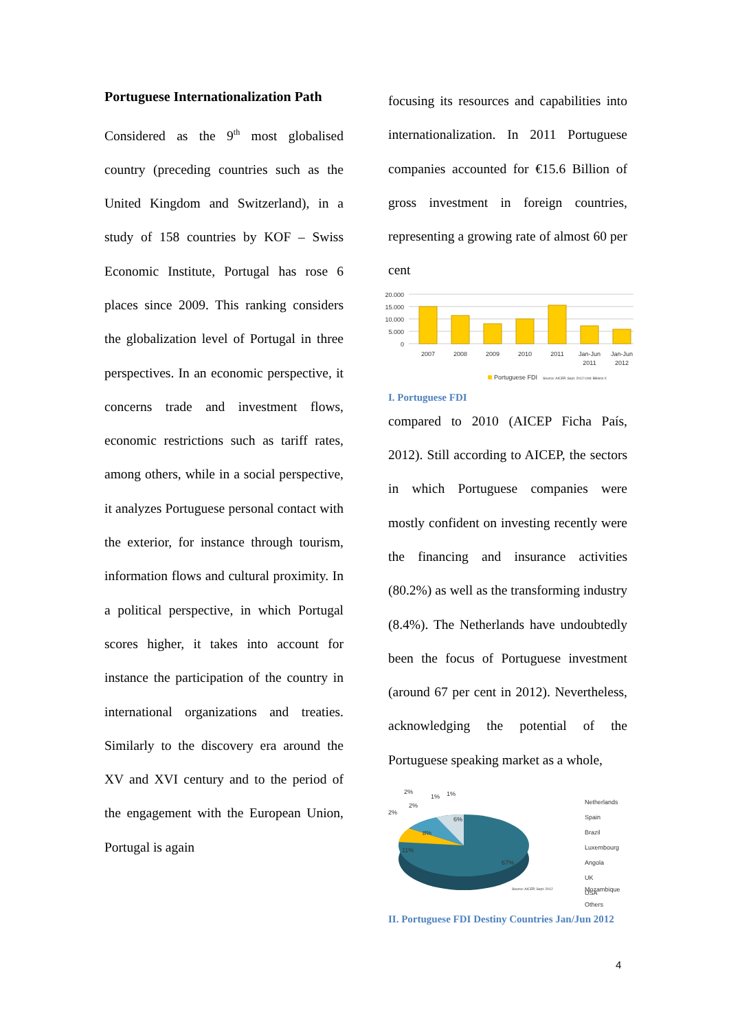Portuguese Internationalization Path
Considered as the 9<sup>th</sup> most globalised country (preceding countries such as the United Kingdom and Switzerland), in a study of 158 countries by KOF – Swiss Economic Institute, Portugal has rose 6 places since 2009. This ranking considers the globalization level of Portugal in three perspectives. In an economic perspective, it concerns trade and investment flows, economic restrictions such as tariff rates, among others, while in a social perspective, it analyzes Portuguese personal contact with the exterior, for instance through tourism, information flows and cultural proximity. In a political perspective, in which Portugal scores higher, it takes into account for instance the participation of the country in international organizations and treaties. Similarly to the discovery era around the XV and XVI century and to the period of the engagement with the European Union, Portugal is again
focusing its resources and capabilities into internationalization. In 2011 Portuguese companies accounted for €15.6 Billion of gross investment in foreign countries, representing a growing rate of almost 60 per cent
20.000
15.000
10.000
5.000
0
2007
2008
2009
2010
2011
Jan-Jun
2011
Jan-Jun
2012
Portuguese FDI
Source: AICEP, Sept. 2012 Unit: Billions €
I. Portuguese FDI
compared to 2010 (AICEP Ficha País, 2012). Still according to AICEP, the sectors in which Portuguese companies were mostly confident on investing recently were the financing and insurance activities (80.2%) as well as the transforming industry (8.4%). The Netherlands have undoubtedly been the focus of Portuguese investment (around 67 per cent in 2012). Nevertheless, acknowledging the potential of the Portuguese speaking market as a whole,
8%
11%
67%
6%
2%
2%
2%
1%
1%
Source: AICEP, Sept. 2012
Netherlands
Spain
Brazil
Luxembourg
Angola
UK
USA
Mozambique
Others
II. Portuguese FDI Destiny Countries Jan/Jun 2012
4